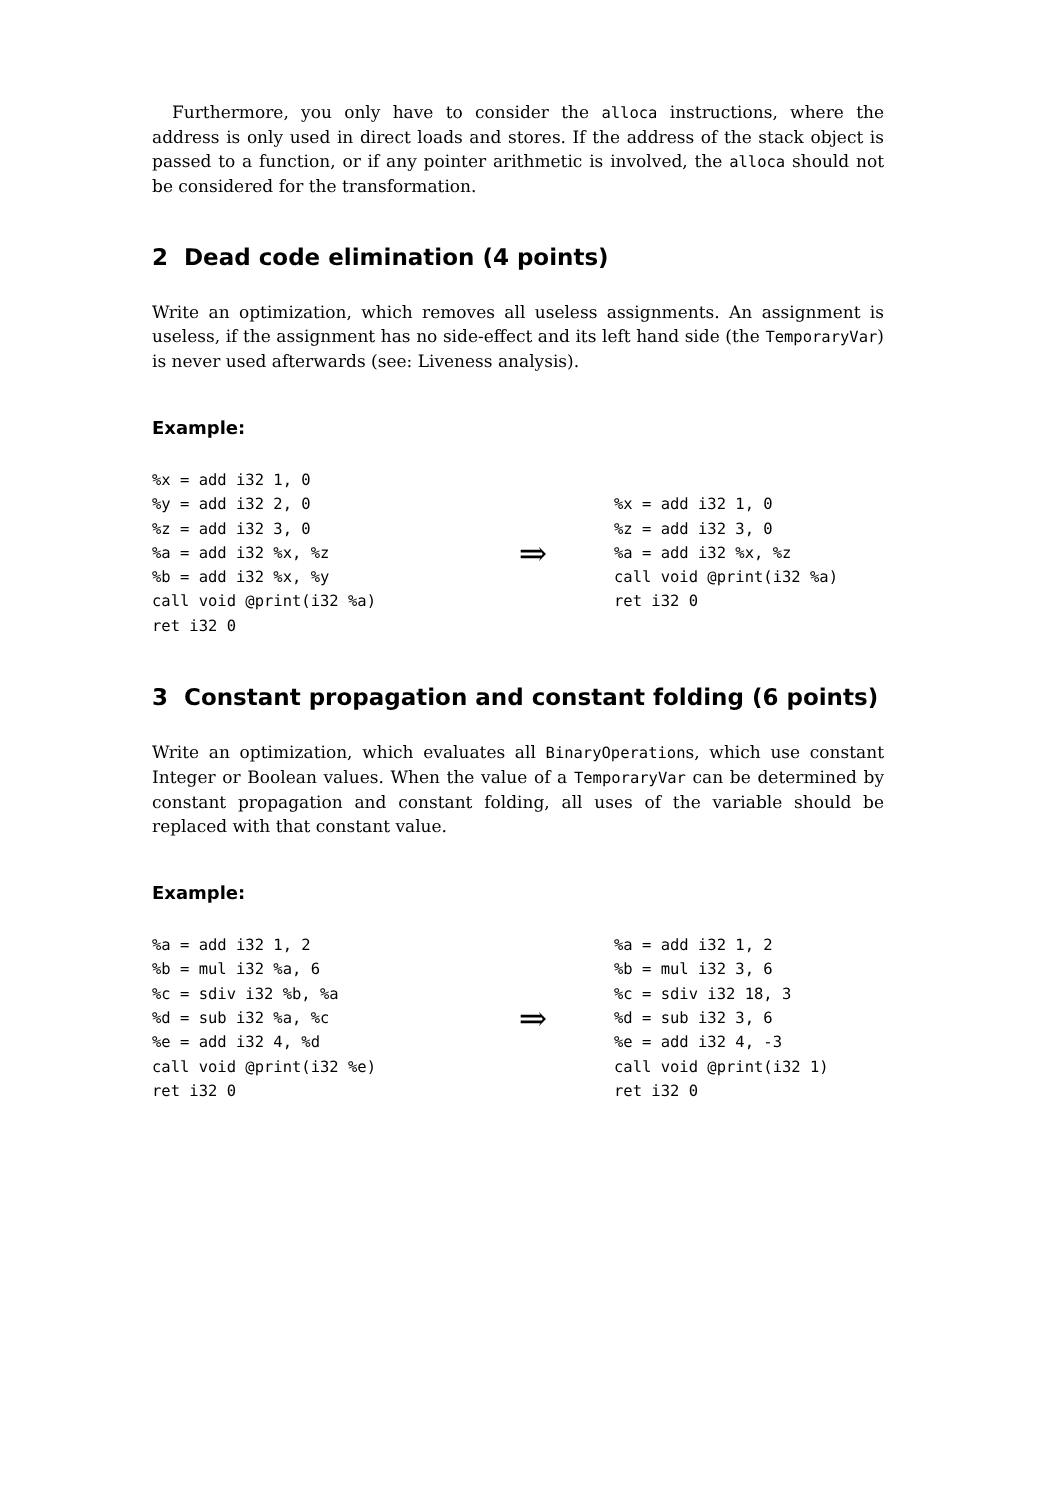Furthermore, you only have to consider the alloca instructions, where the address is only used in direct loads and stores. If the address of the stack object is passed to a function, or if any pointer arithmetic is involved, the alloca should not be considered for the transformation.
2 Dead code elimination (4 points)
Write an optimization, which removes all useless assignments. An assignment is useless, if the assignment has no side-effect and its left hand side (the TemporaryVar) is never used afterwards (see: Liveness analysis).
Example:
%x = add i32 1, 0
%y = add i32 2, 0
%z = add i32 3, 0
%a = add i32 %x, %z
%b = add i32 %x, %y
call void @print(i32 %a)
ret i32 0
⇒
%x = add i32 1, 0
%z = add i32 3, 0
%a = add i32 %x, %z
call void @print(i32 %a)
ret i32 0
3 Constant propagation and constant folding (6 points)
Write an optimization, which evaluates all BinaryOperations, which use constant Integer or Boolean values. When the value of a TemporaryVar can be determined by constant propagation and constant folding, all uses of the variable should be replaced with that constant value.
Example:
%a = add i32 1, 2
%b = mul i32 %a, 6
%c = sdiv i32 %b, %a
%d = sub i32 %a, %c
%e = add i32 4, %d
call void @print(i32 %e)
ret i32 0
⇒
%a = add i32 1, 2
%b = mul i32 3, 6
%c = sdiv i32 18, 3
%d = sub i32 3, 6
%e = add i32 4, -3
call void @print(i32 1)
ret i32 0